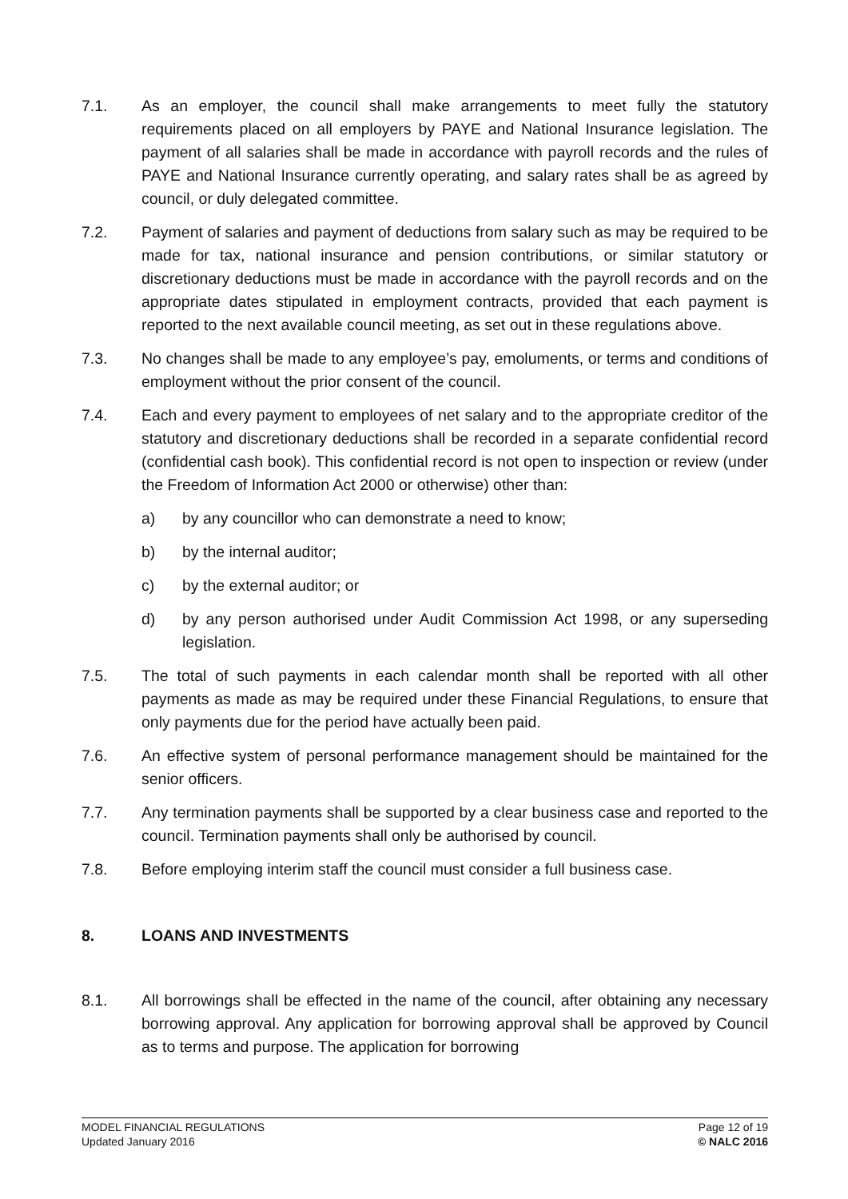7.1. As an employer, the council shall make arrangements to meet fully the statutory requirements placed on all employers by PAYE and National Insurance legislation. The payment of all salaries shall be made in accordance with payroll records and the rules of PAYE and National Insurance currently operating, and salary rates shall be as agreed by council, or duly delegated committee.
7.2. Payment of salaries and payment of deductions from salary such as may be required to be made for tax, national insurance and pension contributions, or similar statutory or discretionary deductions must be made in accordance with the payroll records and on the appropriate dates stipulated in employment contracts, provided that each payment is reported to the next available council meeting, as set out in these regulations above.
7.3. No changes shall be made to any employee’s pay, emoluments, or terms and conditions of employment without the prior consent of the council.
7.4. Each and every payment to employees of net salary and to the appropriate creditor of the statutory and discretionary deductions shall be recorded in a separate confidential record (confidential cash book). This confidential record is not open to inspection or review (under the Freedom of Information Act 2000 or otherwise) other than:
a) by any councillor who can demonstrate a need to know;
b) by the internal auditor;
c) by the external auditor; or
d) by any person authorised under Audit Commission Act 1998, or any superseding legislation.
7.5. The total of such payments in each calendar month shall be reported with all other payments as made as may be required under these Financial Regulations, to ensure that only payments due for the period have actually been paid.
7.6. An effective system of personal performance management should be maintained for the senior officers.
7.7. Any termination payments shall be supported by a clear business case and reported to the council. Termination payments shall only be authorised by council.
7.8. Before employing interim staff the council must consider a full business case.
8. LOANS AND INVESTMENTS
8.1. All borrowings shall be effected in the name of the council, after obtaining any necessary borrowing approval. Any application for borrowing approval shall be approved by Council as to terms and purpose. The application for borrowing
MODEL FINANCIAL REGULATIONS
Updated January 2016
Page 12 of 19
© NALC 2016